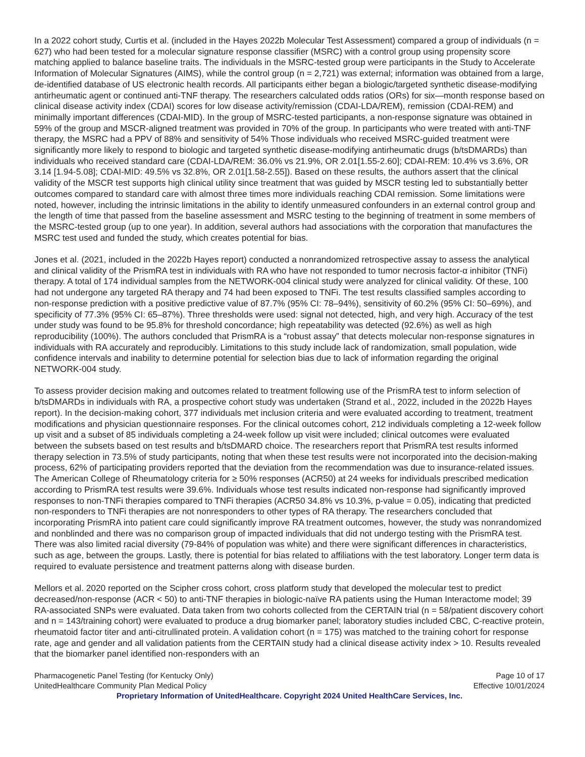In a 2022 cohort study, Curtis et al. (included in the Hayes 2022b Molecular Test Assessment) compared a group of individuals (n = 627) who had been tested for a molecular signature response classifier (MSRC) with a control group using propensity score matching applied to balance baseline traits. The individuals in the MSRC-tested group were participants in the Study to Accelerate Information of Molecular Signatures (AIMS), while the control group (n = 2,721) was external; information was obtained from a large, de-identified database of US electronic health records. All participants either began a biologic/targeted synthetic disease-modifying antirheumatic agent or continued anti-TNF therapy. The researchers calculated odds ratios (ORs) for six—month response based on clinical disease activity index (CDAI) scores for low disease activity/remission (CDAI-LDA/REM), remission (CDAI-REM) and minimally important differences (CDAI-MID). In the group of MSRC-tested participants, a non-response signature was obtained in 59% of the group and MSCR-aligned treatment was provided in 70% of the group. In participants who were treated with anti-TNF therapy, the MSRC had a PPV of 88% and sensitivity of 54% Those individuals who received MSRC-guided treatment were significantly more likely to respond to biologic and targeted synthetic disease-modifying antirheumatic drugs (b/tsDMARDs) than individuals who received standard care (CDAI-LDA/REM: 36.0% vs 21.9%, OR 2.01[1.55-2.60]; CDAI-REM: 10.4% vs 3.6%, OR 3.14 [1.94-5.08]; CDAI-MID: 49.5% vs 32.8%, OR 2.01[1.58-2.55]). Based on these results, the authors assert that the clinical validity of the MSCR test supports high clinical utility since treatment that was guided by MSCR testing led to substantially better outcomes compared to standard care with almost three times more individuals reaching CDAI remission. Some limitations were noted, however, including the intrinsic limitations in the ability to identify unmeasured confounders in an external control group and the length of time that passed from the baseline assessment and MSRC testing to the beginning of treatment in some members of the MSRC-tested group (up to one year). In addition, several authors had associations with the corporation that manufactures the MSRC test used and funded the study, which creates potential for bias.
Jones et al. (2021, included in the 2022b Hayes report) conducted a nonrandomized retrospective assay to assess the analytical and clinical validity of the PrismRA test in individuals with RA who have not responded to tumor necrosis factor-α inhibitor (TNFi) therapy. A total of 174 individual samples from the NETWORK-004 clinical study were analyzed for clinical validity. Of these, 100 had not undergone any targeted RA therapy and 74 had been exposed to TNFi. The test results classified samples according to non-response prediction with a positive predictive value of 87.7% (95% CI: 78–94%), sensitivity of 60.2% (95% CI: 50–69%), and specificity of 77.3% (95% CI: 65–87%). Three thresholds were used: signal not detected, high, and very high. Accuracy of the test under study was found to be 95.8% for threshold concordance; high repeatability was detected (92.6%) as well as high reproducibility (100%). The authors concluded that PrismRA is a “robust assay” that detects molecular non-response signatures in individuals with RA accurately and reproducibly. Limitations to this study include lack of randomization, small population, wide confidence intervals and inability to determine potential for selection bias due to lack of information regarding the original NETWORK-004 study.
To assess provider decision making and outcomes related to treatment following use of the PrismRA test to inform selection of b/tsDMARDs in individuals with RA, a prospective cohort study was undertaken (Strand et al., 2022, included in the 2022b Hayes report). In the decision-making cohort, 377 individuals met inclusion criteria and were evaluated according to treatment, treatment modifications and physician questionnaire responses. For the clinical outcomes cohort, 212 individuals completing a 12-week follow up visit and a subset of 85 individuals completing a 24-week follow up visit were included; clinical outcomes were evaluated between the subsets based on test results and b/tsDMARD choice. The researchers report that PrismRA test results informed therapy selection in 73.5% of study participants, noting that when these test results were not incorporated into the decision-making process, 62% of participating providers reported that the deviation from the recommendation was due to insurance-related issues. The American College of Rheumatology criteria for ≥ 50% responses (ACR50) at 24 weeks for individuals prescribed medication according to PrismRA test results were 39.6%. Individuals whose test results indicated non-response had significantly improved responses to non-TNFi therapies compared to TNFi therapies (ACR50 34.8% vs 10.3%, p-value = 0.05), indicating that predicted non-responders to TNFi therapies are not nonresponders to other types of RA therapy. The researchers concluded that incorporating PrismRA into patient care could significantly improve RA treatment outcomes, however, the study was nonrandomized and nonblinded and there was no comparison group of impacted individuals that did not undergo testing with the PrismRA test. There was also limited racial diversity (79-84% of population was white) and there were significant differences in characteristics, such as age, between the groups. Lastly, there is potential for bias related to affiliations with the test laboratory. Longer term data is required to evaluate persistence and treatment patterns along with disease burden.
Mellors et al. 2020 reported on the Scipher cross cohort, cross platform study that developed the molecular test to predict decreased/non-response (ACR < 50) to anti-TNF therapies in biologic-naïve RA patients using the Human Interactome model; 39 RA-associated SNPs were evaluated. Data taken from two cohorts collected from the CERTAIN trial (n = 58/patient discovery cohort and n = 143/training cohort) were evaluated to produce a drug biomarker panel; laboratory studies included CBC, C-reactive protein, rheumatoid factor titer and anti-citrullinated protein. A validation cohort (n = 175) was matched to the training cohort for response rate, age and gender and all validation patients from the CERTAIN study had a clinical disease activity index > 10. Results revealed that the biomarker panel identified non-responders with an
Pharmacogenetic Panel Testing (for Kentucky Only) Page 10 of 17
UnitedHealthcare Community Plan Medical Policy Effective 10/01/2024
Proprietary Information of UnitedHealthcare. Copyright 2024 United HealthCare Services, Inc.